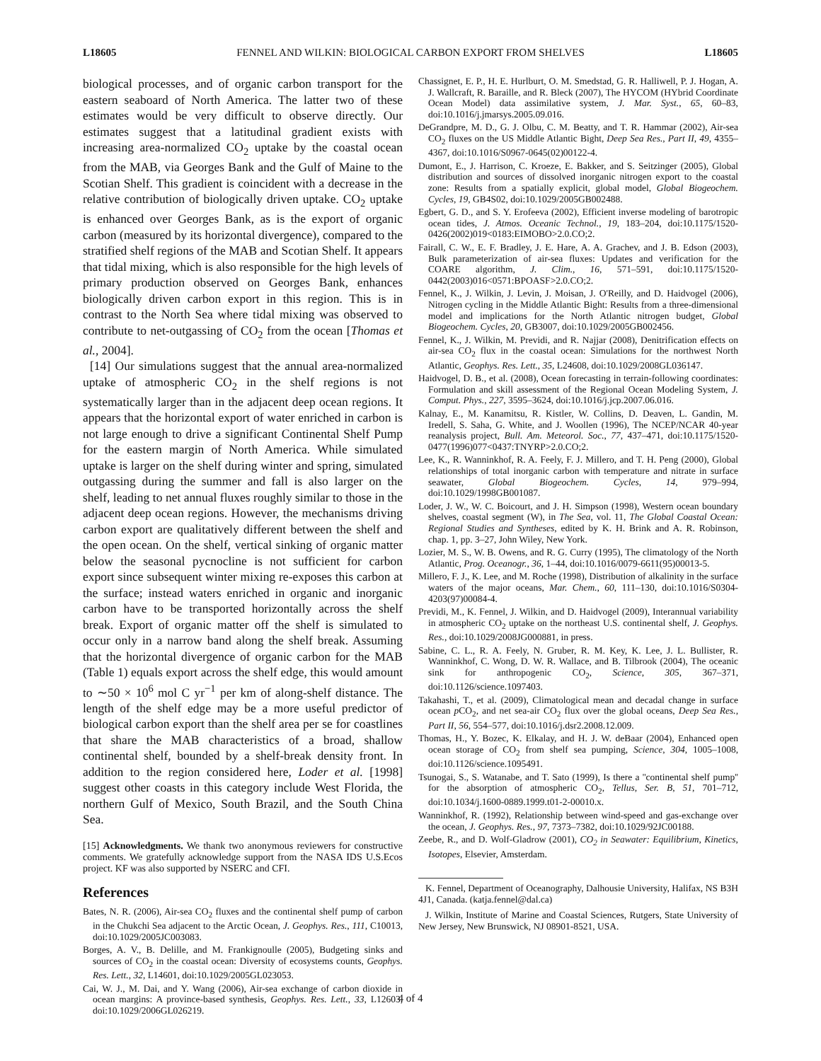L18605 FENNEL AND WILKIN: BIOLOGICAL CARBON EXPORT FROM SHELVES L18605
biological processes, and of organic carbon transport for the eastern seaboard of North America. The latter two of these estimates would be very difficult to observe directly. Our estimates suggest that a latitudinal gradient exists with increasing area-normalized CO<sub>2</sub> uptake by the coastal ocean from the MAB, via Georges Bank and the Gulf of Maine to the Scotian Shelf. This gradient is coincident with a decrease in the relative contribution of biologically driven uptake. CO<sub>2</sub> uptake is enhanced over Georges Bank, as is the export of organic carbon (measured by its horizontal divergence), compared to the stratified shelf regions of the MAB and Scotian Shelf. It appears that tidal mixing, which is also responsible for the high levels of primary production observed on Georges Bank, enhances biologically driven carbon export in this region. This is in contrast to the North Sea where tidal mixing was observed to contribute to net-outgassing of CO<sub>2</sub> from the ocean [Thomas et al., 2004].
[14] Our simulations suggest that the annual area-normalized uptake of atmospheric CO<sub>2</sub> in the shelf regions is not systematically larger than in the adjacent deep ocean regions. It appears that the horizontal export of water enriched in carbon is not large enough to drive a significant Continental Shelf Pump for the eastern margin of North America. While simulated uptake is larger on the shelf during winter and spring, simulated outgassing during the summer and fall is also larger on the shelf, leading to net annual fluxes roughly similar to those in the adjacent deep ocean regions. However, the mechanisms driving carbon export are qualitatively different between the shelf and the open ocean. On the shelf, vertical sinking of organic matter below the seasonal pycnocline is not sufficient for carbon export since subsequent winter mixing re-exposes this carbon at the surface; instead waters enriched in organic and inorganic carbon have to be transported horizontally across the shelf break. Export of organic matter off the shelf is simulated to occur only in a narrow band along the shelf break. Assuming that the horizontal divergence of organic carbon for the MAB (Table 1) equals export across the shelf edge, this would amount to ∼50 × 10<sup>6</sup> mol C yr<sup>−1</sup> per km of along-shelf distance. The length of the shelf edge may be a more useful predictor of biological carbon export than the shelf area per se for coastlines that share the MAB characteristics of a broad, shallow continental shelf, bounded by a shelf-break density front. In addition to the region considered here, Loder et al. [1998] suggest other coasts in this category include West Florida, the northern Gulf of Mexico, South Brazil, and the South China Sea.
[15] Acknowledgments. We thank two anonymous reviewers for constructive comments. We gratefully acknowledge support from the NASA IDS U.S.Ecos project. KF was also supported by NSERC and CFI.
References
Bates, N. R. (2006), Air-sea CO<sub>2</sub> fluxes and the continental shelf pump of carbon in the Chukchi Sea adjacent to the Arctic Ocean, J. Geophys. Res., 111, C10013, doi:10.1029/2005JC003083.
Borges, A. V., B. Delille, and M. Frankignoulle (2005), Budgeting sinks and sources of CO<sub>2</sub> in the coastal ocean: Diversity of ecosystems counts, Geophys. Res. Lett., 32, L14601, doi:10.1029/2005GL023053.
Cai, W. J., M. Dai, and Y. Wang (2006), Air-sea exchange of carbon dioxide in ocean margins: A province-based synthesis, Geophys. Res. Lett., 33, L12603, doi:10.1029/2006GL026219.
Chassignet, E. P., H. E. Hurlburt, O. M. Smedstad, G. R. Halliwell, P. J. Hogan, A. J. Wallcraft, R. Baraille, and R. Bleck (2007), The HYCOM (HYbrid Coordinate Ocean Model) data assimilative system, J. Mar. Syst., 65, 60–83, doi:10.1016/j.jmarsys.2005.09.016.
DeGrandpre, M. D., G. J. Olbu, C. M. Beatty, and T. R. Hammar (2002), Air-sea CO<sub>2</sub> fluxes on the US Middle Atlantic Bight, Deep Sea Res., Part II, 49, 4355–4367, doi:10.1016/S0967-0645(02)00122-4.
Dumont, E., J. Harrison, C. Kroeze, E. Bakker, and S. Seitzinger (2005), Global distribution and sources of dissolved inorganic nitrogen export to the coastal zone: Results from a spatially explicit, global model, Global Biogeochem. Cycles, 19, GB4S02, doi:10.1029/2005GB002488.
Egbert, G. D., and S. Y. Erofeeva (2002), Efficient inverse modeling of barotropic ocean tides, J. Atmos. Oceanic Technol., 19, 183–204, doi:10.1175/1520-0426(2002)019<0183:EIMOBO>2.0.CO;2.
Fairall, C. W., E. F. Bradley, J. E. Hare, A. A. Grachev, and J. B. Edson (2003), Bulk parameterization of air-sea fluxes: Updates and verification for the COARE algorithm, J. Clim., 16, 571–591, doi:10.1175/1520-0442(2003)016<0571:BPOASF>2.0.CO;2.
Fennel, K., J. Wilkin, J. Levin, J. Moisan, J. O'Reilly, and D. Haidvogel (2006), Nitrogen cycling in the Middle Atlantic Bight: Results from a three-dimensional model and implications for the North Atlantic nitrogen budget, Global Biogeochem. Cycles, 20, GB3007, doi:10.1029/2005GB002456.
Fennel, K., J. Wilkin, M. Previdi, and R. Najjar (2008), Denitrification effects on air-sea CO<sub>2</sub> flux in the coastal ocean: Simulations for the northwest North Atlantic, Geophys. Res. Lett., 35, L24608, doi:10.1029/2008GL036147.
Haidvogel, D. B., et al. (2008), Ocean forecasting in terrain-following coordinates: Formulation and skill assessment of the Regional Ocean Modeling System, J. Comput. Phys., 227, 3595–3624, doi:10.1016/j.jcp.2007.06.016.
Kalnay, E., M. Kanamitsu, R. Kistler, W. Collins, D. Deaven, L. Gandin, M. Iredell, S. Saha, G. White, and J. Woollen (1996), The NCEP/NCAR 40-year reanalysis project, Bull. Am. Meteorol. Soc., 77, 437–471, doi:10.1175/1520-0477(1996)077<0437:TNYRP>2.0.CO;2.
Lee, K., R. Wanninkhof, R. A. Feely, F. J. Millero, and T. H. Peng (2000), Global relationships of total inorganic carbon with temperature and nitrate in surface seawater, Global Biogeochem. Cycles, 14, 979–994, doi:10.1029/1998GB001087.
Loder, J. W., W. C. Boicourt, and J. H. Simpson (1998), Western ocean boundary shelves, coastal segment (W), in The Sea, vol. 11, The Global Coastal Ocean: Regional Studies and Syntheses, edited by K. H. Brink and A. R. Robinson, chap. 1, pp. 3–27, John Wiley, New York.
Lozier, M. S., W. B. Owens, and R. G. Curry (1995), The climatology of the North Atlantic, Prog. Oceanogr., 36, 1–44, doi:10.1016/0079-6611(95)00013-5.
Millero, F. J., K. Lee, and M. Roche (1998), Distribution of alkalinity in the surface waters of the major oceans, Mar. Chem., 60, 111–130, doi:10.1016/S0304-4203(97)00084-4.
Previdi, M., K. Fennel, J. Wilkin, and D. Haidvogel (2009), Interannual variability in atmospheric CO<sub>2</sub> uptake on the northeast U.S. continental shelf, J. Geophys. Res., doi:10.1029/2008JG000881, in press.
Sabine, C. L., R. A. Feely, N. Gruber, R. M. Key, K. Lee, J. L. Bullister, R. Wanninkhof, C. Wong, D. W. R. Wallace, and B. Tilbrook (2004), The oceanic sink for anthropogenic CO<sub>2</sub>, Science, 305, 367–371, doi:10.1126/science.1097403.
Takahashi, T., et al. (2009), Climatological mean and decadal change in surface ocean p CO<sub>2</sub>, and net sea-air CO<sub>2</sub> flux over the global oceans, Deep Sea Res., Part II, 56, 554–577, doi:10.1016/j.dsr2.2008.12.009.
Thomas, H., Y. Bozec, K. Elkalay, and H. J. W. deBaar (2004), Enhanced open ocean storage of CO<sub>2</sub> from shelf sea pumping, Science, 304, 1005–1008, doi:10.1126/science.1095491.
Tsunogai, S., S. Watanabe, and T. Sato (1999), Is there a ''continental shelf pump'' for the absorption of atmospheric CO<sub>2</sub>, Tellus, Ser. B, 51, 701–712, doi:10.1034/j.1600-0889.1999.t01-2-00010.x.
Wanninkhof, R. (1992), Relationship between wind-speed and gas-exchange over the ocean, J. Geophys. Res., 97, 7373–7382, doi:10.1029/92JC00188.
Zeebe, R., and D. Wolf-Gladrow (2001), CO<sub>2</sub> in Seawater: Equilibrium, Kinetics, Isotopes, Elsevier, Amsterdam.
K. Fennel, Department of Oceanography, Dalhousie University, Halifax, NS B3H 4J1, Canada. (katja.fennel@dal.ca)
J. Wilkin, Institute of Marine and Coastal Sciences, Rutgers, State University of New Jersey, New Brunswick, NJ 08901-8521, USA.
4 of 4